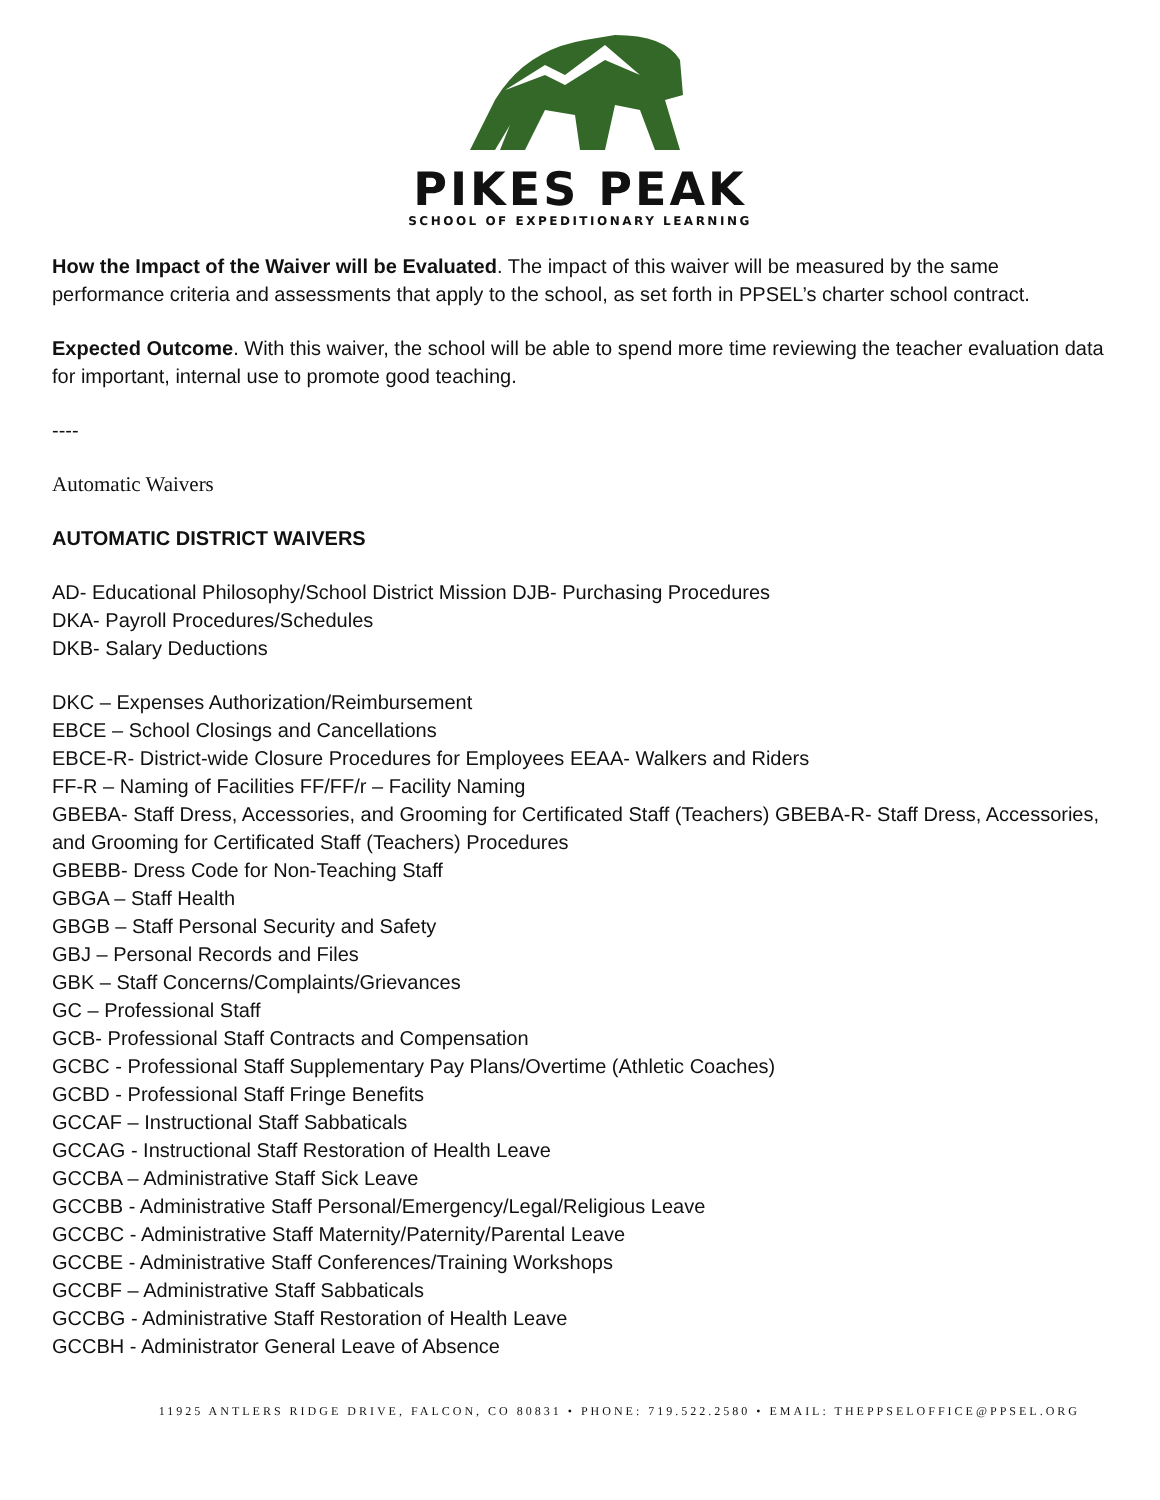PIKES PEAK
SCHOOL OF EXPEDITIONARY LEARNING
How the Impact of the Waiver will be Evaluated. The impact of this waiver will be measured by the same performance criteria and assessments that apply to the school, as set forth in PPSEL’s charter school contract.
Expected Outcome. With this waiver, the school will be able to spend more time reviewing the teacher evaluation data for important, internal use to promote good teaching.
----
Automatic Waivers
AUTOMATIC DISTRICT WAIVERS
AD- Educational Philosophy/School District Mission DJB- Purchasing Procedures
DKA- Payroll Procedures/Schedules
DKB- Salary Deductions
DKC – Expenses Authorization/Reimbursement
EBCE – School Closings and Cancellations
EBCE-R- District-wide Closure Procedures for Employees EEAA- Walkers and Riders
FF-R – Naming of Facilities FF/FF/r – Facility Naming
GBEBA- Staff Dress, Accessories, and Grooming for Certificated Staff (Teachers) GBEBA-R- Staff Dress, Accessories, and Grooming for Certificated Staff (Teachers) Procedures
GBEBB- Dress Code for Non-Teaching Staff
GBGA – Staff Health
GBGB – Staff Personal Security and Safety
GBJ – Personal Records and Files
GBK – Staff Concerns/Complaints/Grievances
GC – Professional Staff
GCB- Professional Staff Contracts and Compensation
GCBC - Professional Staff Supplementary Pay Plans/Overtime (Athletic Coaches)
GCBD - Professional Staff Fringe Benefits
GCCAF – Instructional Staff Sabbaticals
GCCAG - Instructional Staff Restoration of Health Leave
GCCBA – Administrative Staff Sick Leave
GCCBB - Administrative Staff Personal/Emergency/Legal/Religious Leave
GCCBC - Administrative Staff Maternity/Paternity/Parental Leave
GCCBE - Administrative Staff Conferences/Training Workshops
GCCBF – Administrative Staff Sabbaticals
GCCBG - Administrative Staff Restoration of Health Leave
GCCBH - Administrator General Leave of Absence
11925 ANTLERS RIDGE DRIVE, FALCON, CO 80831 • PHONE: 719.522.2580 • EMAIL: THEPPSELOFFICE@PPSEL.ORG